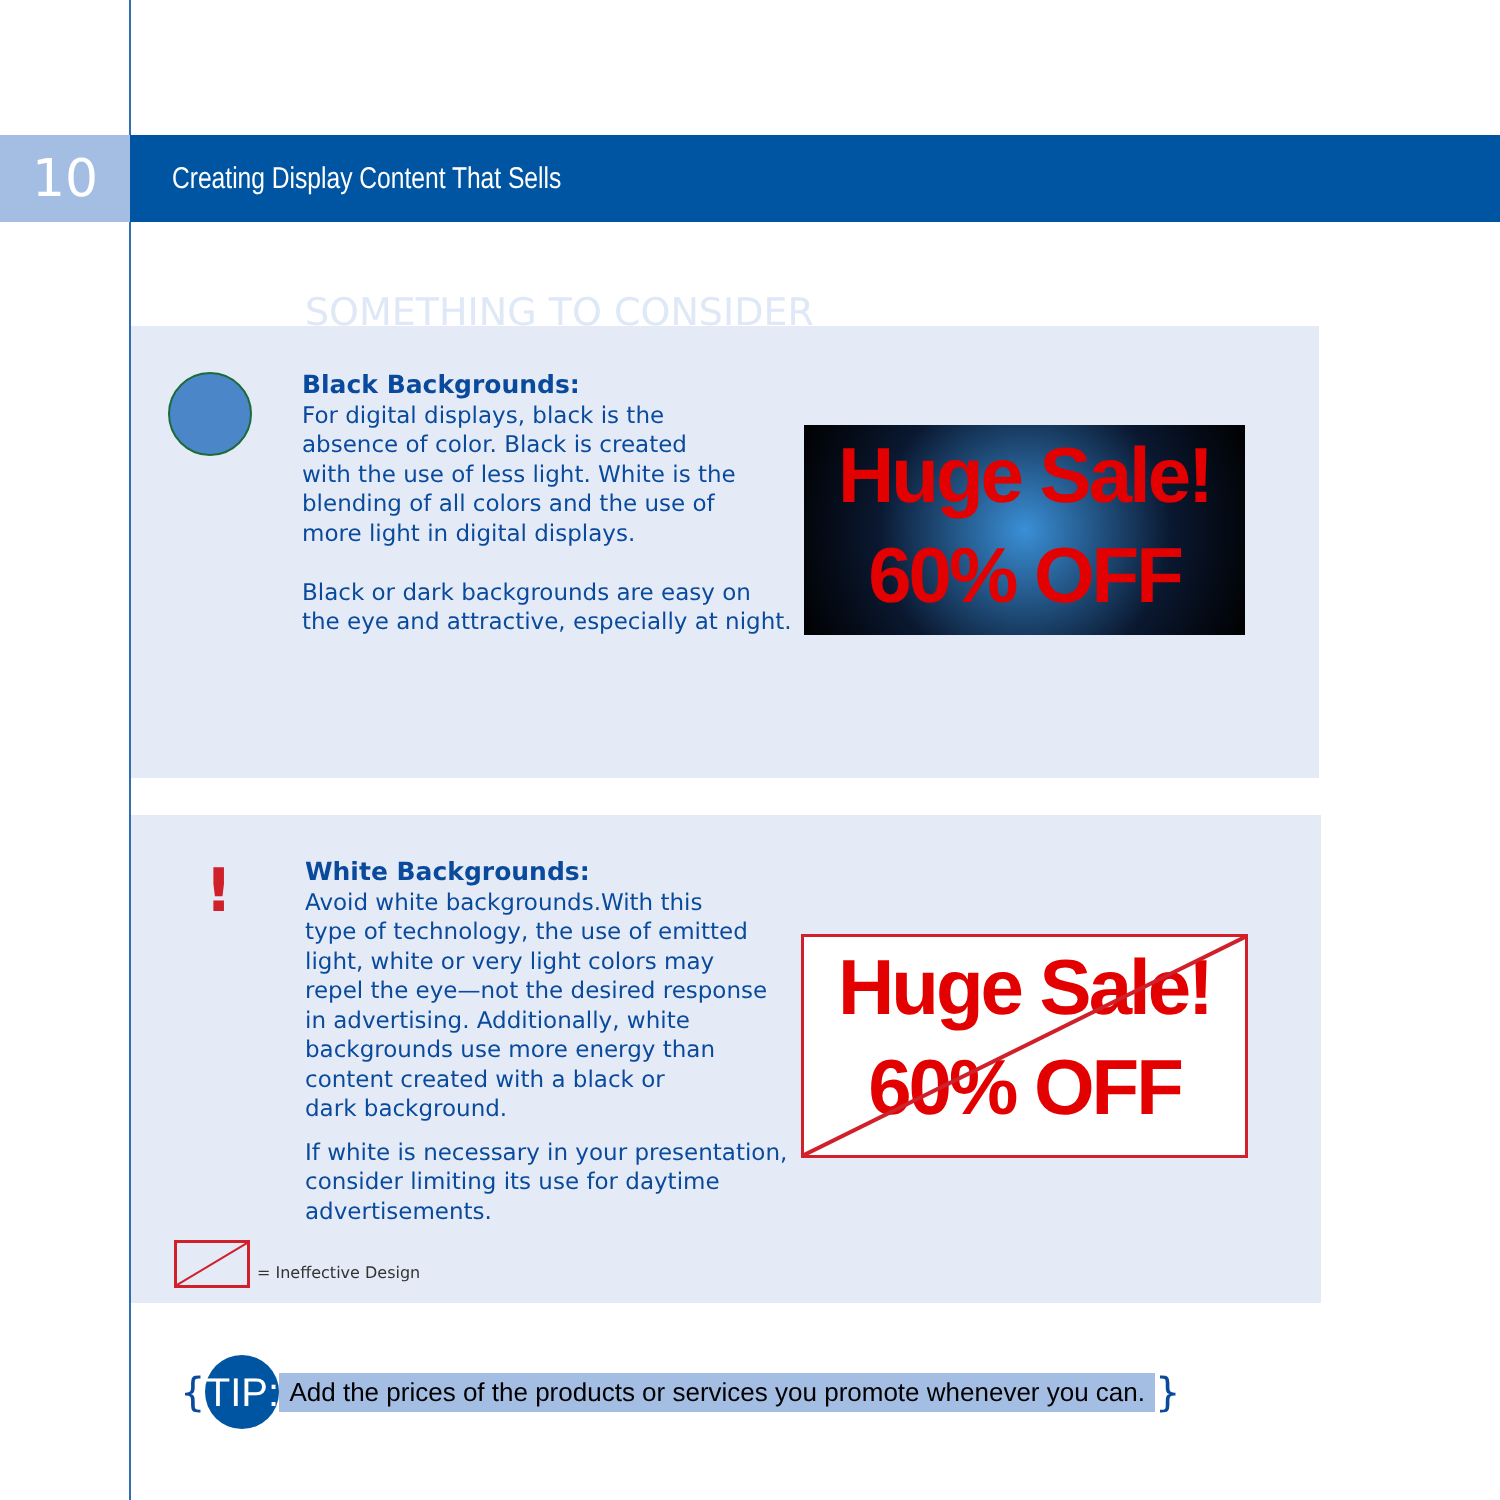10
Creating Display Content That Sells
SOMETHING TO CONSIDER
Black Backgrounds:
For digital displays, black is the
absence of color. Black is created
with the use of less light. White is the
blending of all colors and the use of
more light in digital displays.
Black or dark backgrounds are easy on
the eye and attractive, especially at night.
Huge Sale!
60% OFF
!
White Backgrounds:
Avoid white backgrounds.With this
type of technology, the use of emitted
light, white or very light colors may
repel the eye—not the desired response
in advertising. Additionally, white
backgrounds use more energy than
content created with a black or
dark background.
If white is necessary in your presentation,
consider limiting its use for daytime
advertisements.
Huge Sale!
60% OFF
= Ineffective Design
{ TIP: Add the prices of the products or services you promote whenever you can. }